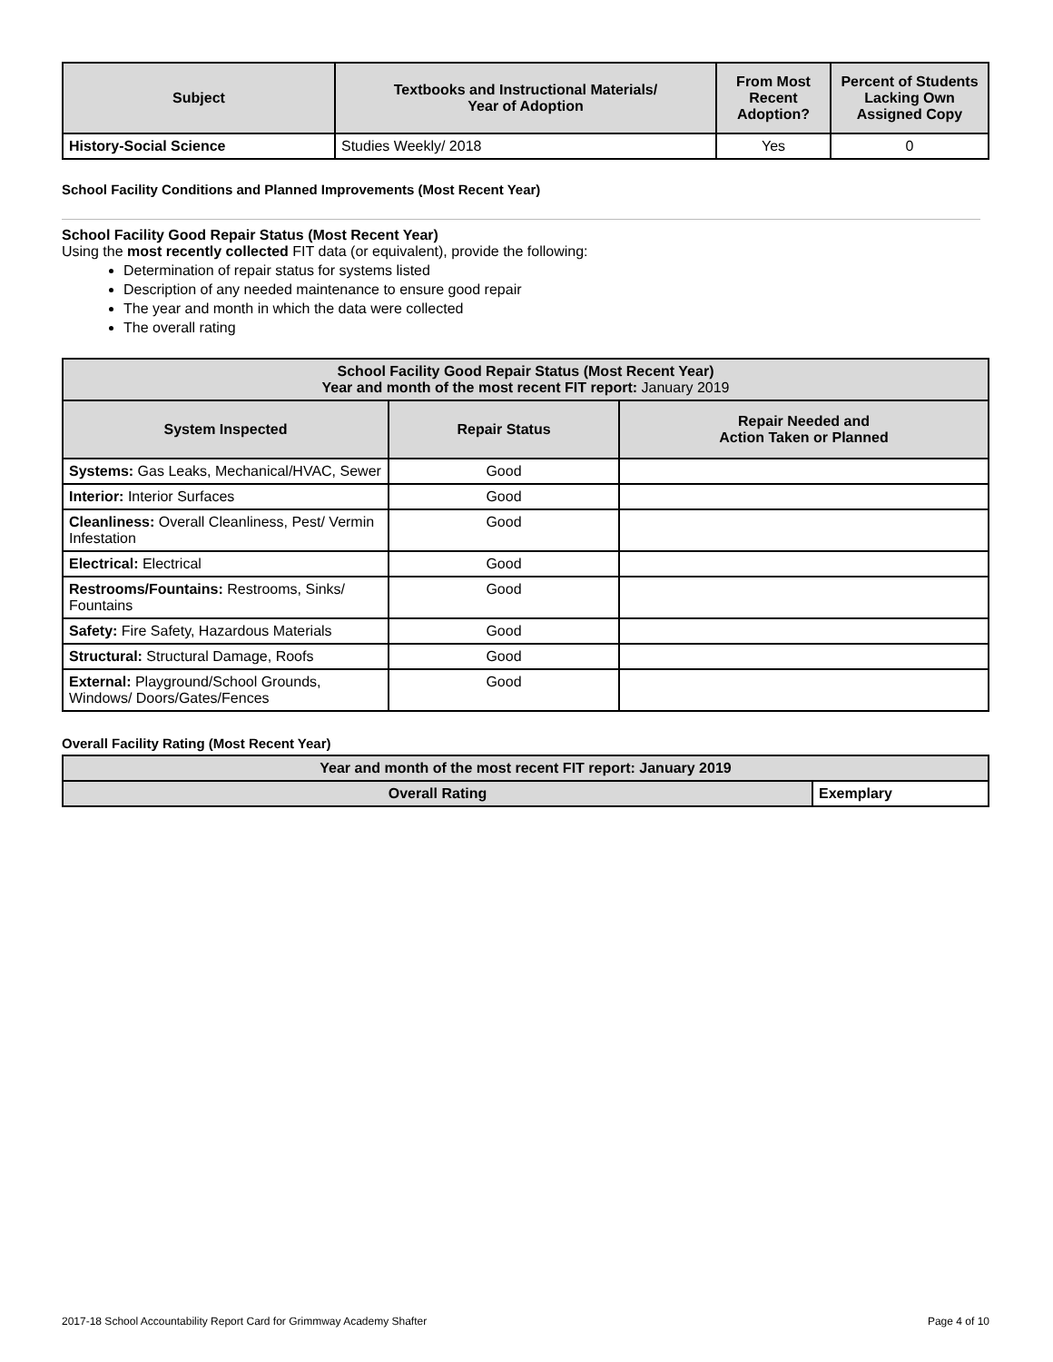| Subject | Textbooks and Instructional Materials/ Year of Adoption | From Most Recent Adoption? | Percent of Students Lacking Own Assigned Copy |
| --- | --- | --- | --- |
| History-Social Science | Studies Weekly/ 2018 | Yes | 0 |
School Facility Conditions and Planned Improvements (Most Recent Year)
School Facility Good Repair Status (Most Recent Year)
Using the most recently collected FIT data (or equivalent), provide the following:
Determination of repair status for systems listed
Description of any needed maintenance to ensure good repair
The year and month in which the data were collected
The overall rating
| School Facility Good Repair Status (Most Recent Year) Year and month of the most recent FIT report: January 2019 | | |
| --- | --- | --- |
| System Inspected | Repair Status | Repair Needed and Action Taken or Planned |
| Systems: Gas Leaks, Mechanical/HVAC, Sewer | Good | |
| Interior: Interior Surfaces | Good | |
| Cleanliness: Overall Cleanliness, Pest/ Vermin Infestation | Good | |
| Electrical: Electrical | Good | |
| Restrooms/Fountains: Restrooms, Sinks/ Fountains | Good | |
| Safety: Fire Safety, Hazardous Materials | Good | |
| Structural: Structural Damage, Roofs | Good | |
| External: Playground/School Grounds, Windows/ Doors/Gates/Fences | Good | |
Overall Facility Rating (Most Recent Year)
| Year and month of the most recent FIT report: January 2019 | |
| --- | --- |
| Overall Rating | Exemplary |
2017-18 School Accountability Report Card for Grimmway Academy Shafter Page 4 of 10